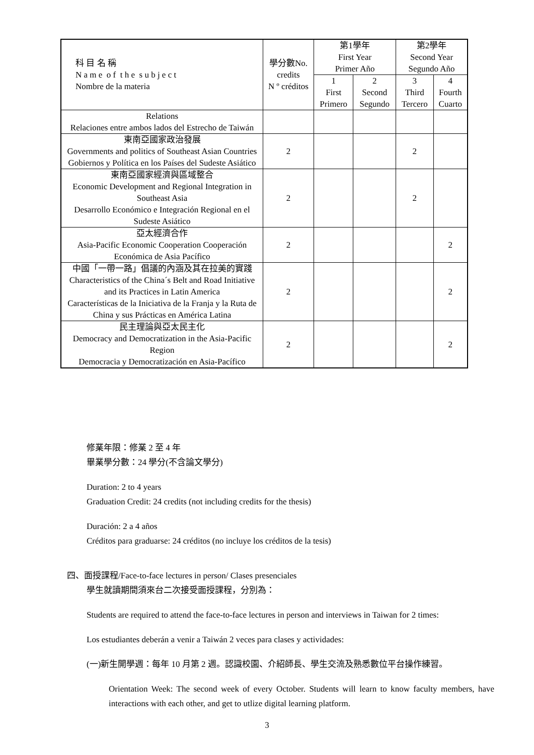| 科 目 名 稱 N a m e o f t h e s u b j e c t Nombre de la materia | 學分數No. credits N º créditos | 第1學年 First Year Primer Año | | 第2學年 Second Year Segundo Año | |
| --- | --- | --- | --- | --- | --- |
| | | 1 First Primero | 2 Second Segundo | 3 Third Tercero | 4 Fourth Cuarto |
| Relations Relaciones entre ambos lados del Estrecho de Taiwán | | | | | |
| 東南亞國家政治發展 Governments and politics of Southeast Asian Countries Gobiernos y Política en los Países del Sudeste Asiático | 2 | | | 2 | |
| 東南亞國家經濟與區域整合 Economic Development and Regional Integration in Southeast Asia Desarrollo Económico e Integración Regional en el Sudeste Asiático | 2 | | | 2 | |
| 亞太經濟合作 Asia-Pacific Economic Cooperation Cooperación Económica de Asia Pacífico | 2 | | | | 2 |
| 中國「一帶一路」倡議的內涵及其在拉美的實踐 Characteristics of the China´s Belt and Road Initiative and its Practices in Latin America Características de la Iniciativa de la Franja y la Ruta de China y sus Prácticas en América Latina | 2 | | | | 2 |
| 民主理論與亞太民主化 Democracy and Democratization in the Asia-Pacific Region Democracia y Democratización en Asia-Pacífico | 2 | | | | 2 |
修業年限：修業 2 至 4 年
畢業學分數：24 學分(不含論文學分)
Duration: 2 to 4 years
Graduation Credit: 24 credits (not including credits for the thesis)
Duración: 2 a 4 años
Créditos para graduarse: 24 créditos (no incluye los créditos de la tesis)
四、面授課程/Face-to-face lectures in person/ Clases presenciales
學生就讀期間須來台二次接受面授課程，分別為：
Students are required to attend the face-to-face lectures in person and interviews in Taiwan for 2 times:
Los estudiantes deberán a venir a Taiwán 2 veces para clases y actividades:
(一)新生開學週：每年 10 月第 2 週。認識校園、介紹師長、學生交流及熟悉數位平台操作練習。
Orientation Week: The second week of every October. Students will learn to know faculty members, have interactions with each other, and get to utlize digital learning platform.
3